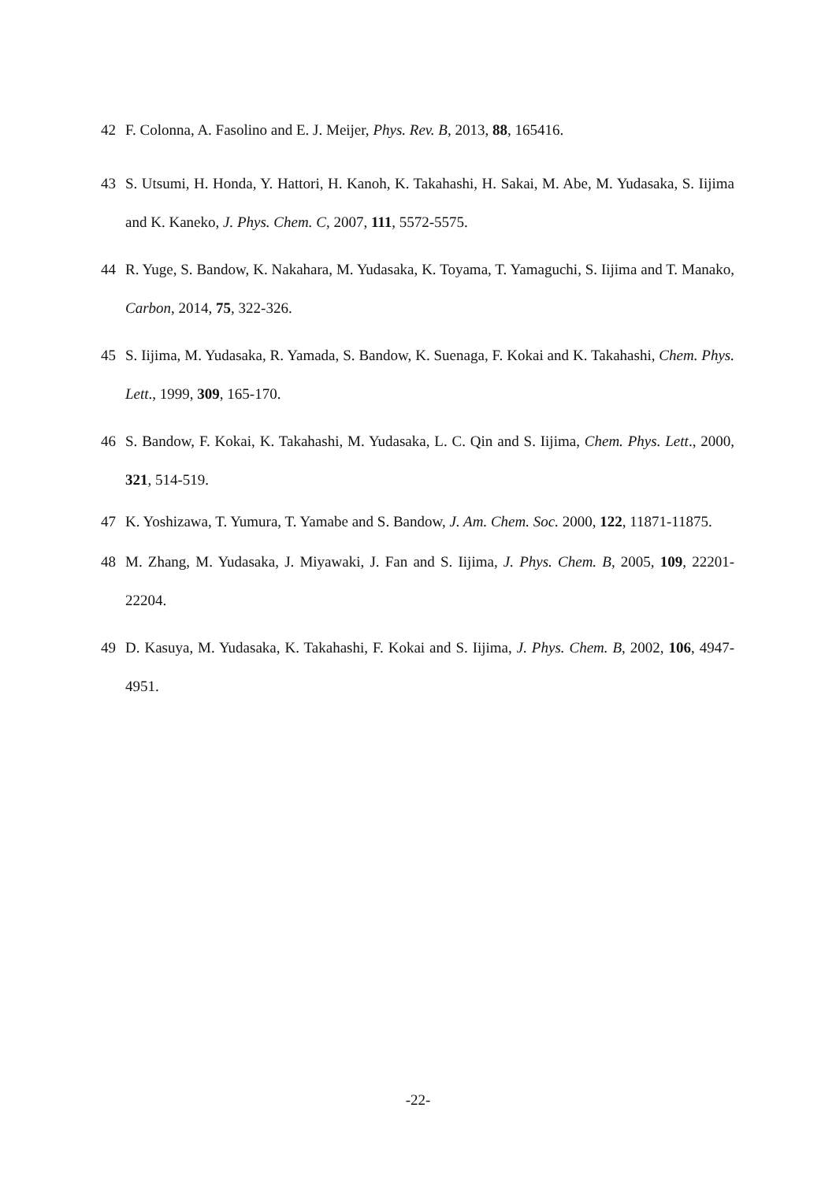42 F. Colonna, A. Fasolino and E. J. Meijer, Phys. Rev. B, 2013, 88, 165416.
43 S. Utsumi, H. Honda, Y. Hattori, H. Kanoh, K. Takahashi, H. Sakai, M. Abe, M. Yudasaka, S. Iijima and K. Kaneko, J. Phys. Chem. C, 2007, 111, 5572-5575.
44 R. Yuge, S. Bandow, K. Nakahara, M. Yudasaka, K. Toyama, T. Yamaguchi, S. Iijima and T. Manako, Carbon, 2014, 75, 322-326.
45 S. Iijima, M. Yudasaka, R. Yamada, S. Bandow, K. Suenaga, F. Kokai and K. Takahashi, Chem. Phys. Lett., 1999, 309, 165-170.
46 S. Bandow, F. Kokai, K. Takahashi, M. Yudasaka, L. C. Qin and S. Iijima, Chem. Phys. Lett., 2000, 321, 514-519.
47 K. Yoshizawa, T. Yumura, T. Yamabe and S. Bandow, J. Am. Chem. Soc. 2000, 122, 11871-11875.
48 M. Zhang, M. Yudasaka, J. Miyawaki, J. Fan and S. Iijima, J. Phys. Chem. B, 2005, 109, 22201-22204.
49 D. Kasuya, M. Yudasaka, K. Takahashi, F. Kokai and S. Iijima, J. Phys. Chem. B, 2002, 106, 4947-4951.
-22-